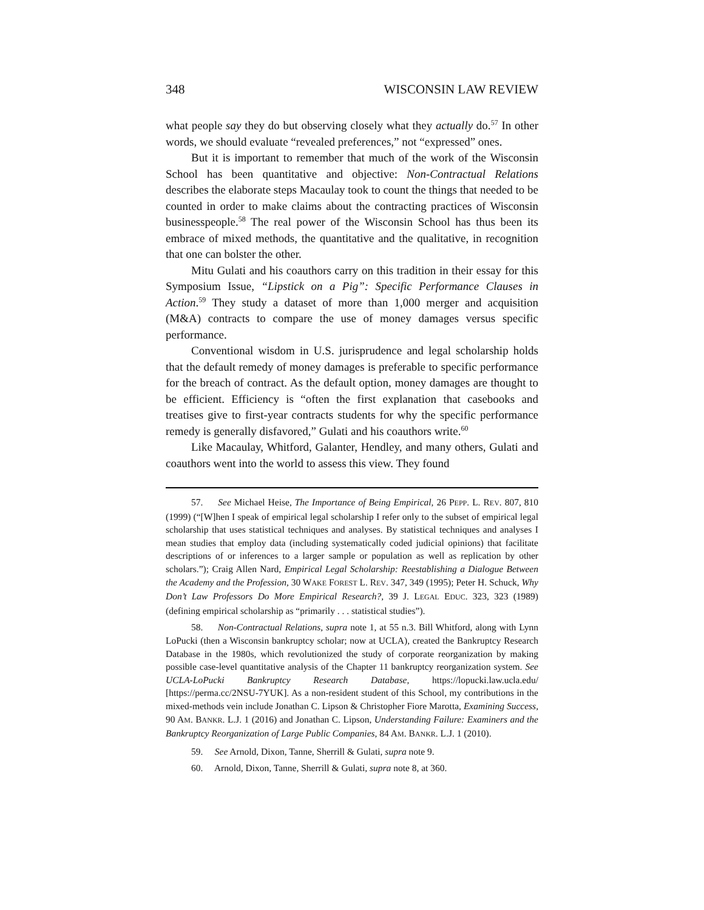348 WISCONSIN LAW REVIEW
what people say they do but observing closely what they actually do.<sup>57</sup> In other words, we should evaluate “revealed preferences,” not “expressed” ones.
But it is important to remember that much of the work of the Wisconsin School has been quantitative and objective: Non-Contractual Relations describes the elaborate steps Macaulay took to count the things that needed to be counted in order to make claims about the contracting practices of Wisconsin businesspeople.<sup>58</sup> The real power of the Wisconsin School has thus been its embrace of mixed methods, the quantitative and the qualitative, in recognition that one can bolster the other.
Mitu Gulati and his coauthors carry on this tradition in their essay for this Symposium Issue, “Lipstick on a Pig”: Specific Performance Clauses in Action.<sup>59</sup> They study a dataset of more than 1,000 merger and acquisition (M&A) contracts to compare the use of money damages versus specific performance.
Conventional wisdom in U.S. jurisprudence and legal scholarship holds that the default remedy of money damages is preferable to specific performance for the breach of contract. As the default option, money damages are thought to be efficient. Efficiency is “often the first explanation that casebooks and treatises give to first-year contracts students for why the specific performance remedy is generally disfavored,” Gulati and his coauthors write.<sup>60</sup>
Like Macaulay, Whitford, Galanter, Hendley, and many others, Gulati and coauthors went into the world to assess this view. They found
57. See Michael Heise, The Importance of Being Empirical, 26 PEPP. L. REV. 807, 810 (1999) (“[W]hen I speak of empirical legal scholarship I refer only to the subset of empirical legal scholarship that uses statistical techniques and analyses. By statistical techniques and analyses I mean studies that employ data (including systematically coded judicial opinions) that facilitate descriptions of or inferences to a larger sample or population as well as replication by other scholars.”); Craig Allen Nard, Empirical Legal Scholarship: Reestablishing a Dialogue Between the Academy and the Profession, 30 WAKE FOREST L. REV. 347, 349 (1995); Peter H. Schuck, Why Don’t Law Professors Do More Empirical Research?, 39 J. LEGAL EDUC. 323, 323 (1989) (defining empirical scholarship as “primarily . . . statistical studies”).
58. Non-Contractual Relations, supra note 1, at 55 n.3. Bill Whitford, along with Lynn LoPucki (then a Wisconsin bankruptcy scholar; now at UCLA), created the Bankruptcy Research Database in the 1980s, which revolutionized the study of corporate reorganization by making possible case-level quantitative analysis of the Chapter 11 bankruptcy reorganization system. See UCLA-LoPucki Bankruptcy Research Database, https://lopucki.law.ucla.edu/ [https://perma.cc/2NSU-7YUK]. As a non-resident student of this School, my contributions in the mixed-methods vein include Jonathan C. Lipson & Christopher Fiore Marotta, Examining Success, 90 AM. BANKR. L.J. 1 (2016) and Jonathan C. Lipson, Understanding Failure: Examiners and the Bankruptcy Reorganization of Large Public Companies, 84 AM. BANKR. L.J. 1 (2010).
59. See Arnold, Dixon, Tanne, Sherrill & Gulati, supra note 9.
60. Arnold, Dixon, Tanne, Sherrill & Gulati, supra note 8, at 360.